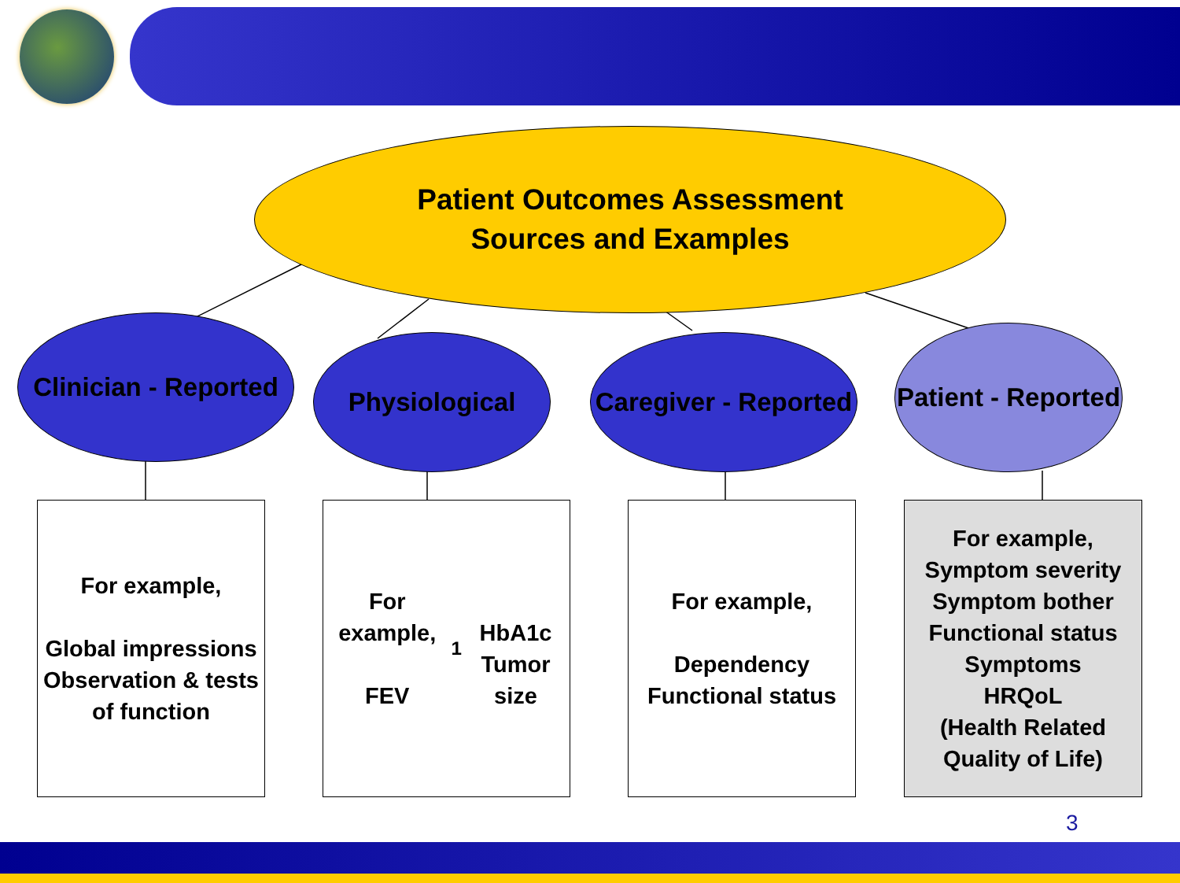Patient Outcomes Assessment
Sources and Examples
Clinician - Reported
Physiological
Caregiver - Reported
Patient - Reported
For example,
Global impressions
Observation & tests
of function
For example,
FEV<sub>1</sub>
HbA1c
Tumor size
For example,
Dependency
Functional status
For example,
Symptom severity
Symptom bother
Functional status
Symptoms
HRQoL
(Health Related
Quality of Life)
3